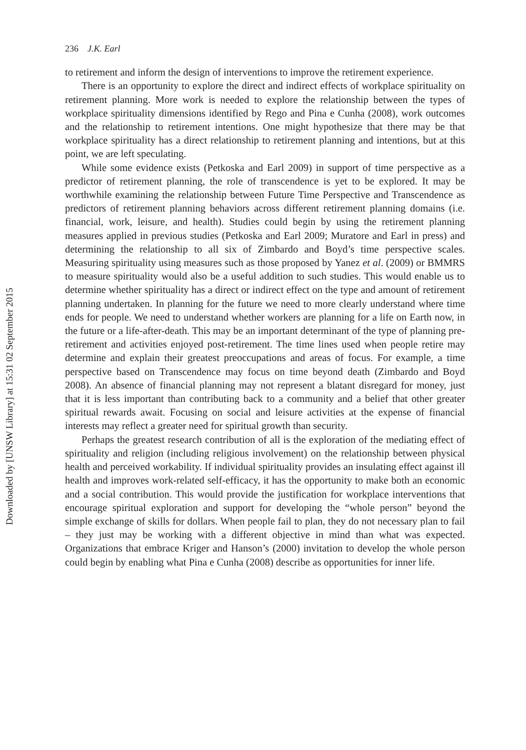Downloaded by [UNSW Library] at 15:31 02 September 2015
236 J.K. Earl
to retirement and inform the design of interventions to improve the retirement experience.
There is an opportunity to explore the direct and indirect effects of workplace spirituality on retirement planning. More work is needed to explore the relationship between the types of workplace spirituality dimensions identified by Rego and Pina e Cunha (2008), work outcomes and the relationship to retirement intentions. One might hypothesize that there may be that workplace spirituality has a direct relationship to retirement planning and intentions, but at this point, we are left speculating.
While some evidence exists (Petkoska and Earl 2009) in support of time perspective as a predictor of retirement planning, the role of transcendence is yet to be explored. It may be worthwhile examining the relationship between Future Time Perspective and Transcendence as predictors of retirement planning behaviors across different retirement planning domains (i.e. financial, work, leisure, and health). Studies could begin by using the retirement planning measures applied in previous studies (Petkoska and Earl 2009; Muratore and Earl in press) and determining the relationship to all six of Zimbardo and Boyd’s time perspective scales. Measuring spirituality using measures such as those proposed by Yanez et al. (2009) or BMMRS to measure spirituality would also be a useful addition to such studies. This would enable us to determine whether spirituality has a direct or indirect effect on the type and amount of retirement planning undertaken. In planning for the future we need to more clearly understand where time ends for people. We need to understand whether workers are planning for a life on Earth now, in the future or a life-after-death. This may be an important determinant of the type of planning pre-retirement and activities enjoyed post-retirement. The time lines used when people retire may determine and explain their greatest preoccupations and areas of focus. For example, a time perspective based on Transcendence may focus on time beyond death (Zimbardo and Boyd 2008). An absence of financial planning may not represent a blatant disregard for money, just that it is less important than contributing back to a community and a belief that other greater spiritual rewards await. Focusing on social and leisure activities at the expense of financial interests may reflect a greater need for spiritual growth than security.
Perhaps the greatest research contribution of all is the exploration of the mediating effect of spirituality and religion (including religious involvement) on the relationship between physical health and perceived workability. If individual spirituality provides an insulating effect against ill health and improves work-related self-efficacy, it has the opportunity to make both an economic and a social contribution. This would provide the justification for workplace interventions that encourage spiritual exploration and support for developing the “whole person” beyond the simple exchange of skills for dollars. When people fail to plan, they do not necessary plan to fail – they just may be working with a different objective in mind than what was expected. Organizations that embrace Kriger and Hanson’s (2000) invitation to develop the whole person could begin by enabling what Pina e Cunha (2008) describe as opportunities for inner life.